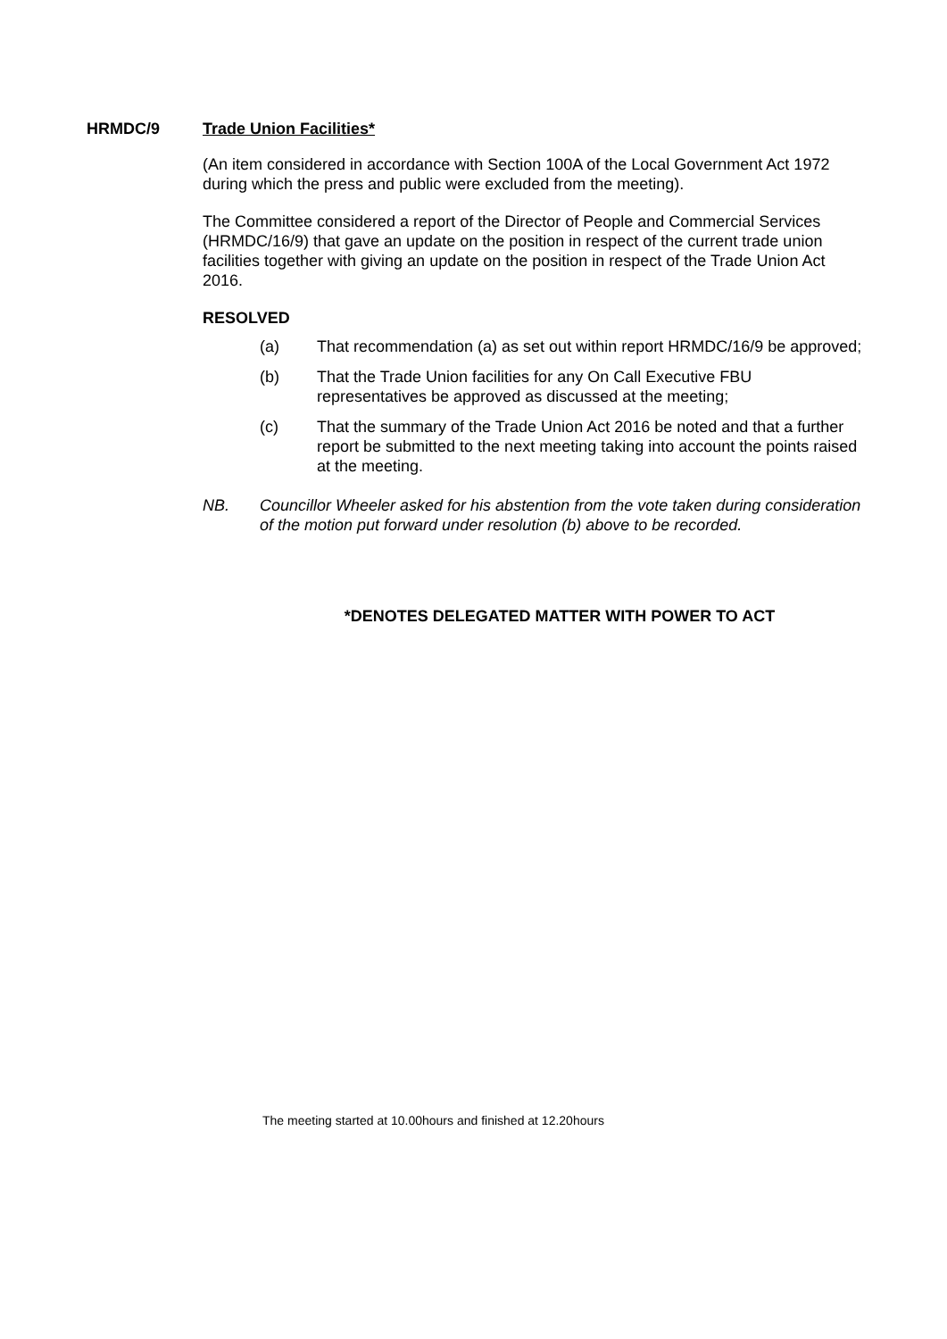HRMDC/9 Trade Union Facilities*
(An item considered in accordance with Section 100A of the Local Government Act 1972 during which the press and public were excluded from the meeting).
The Committee considered a report of the Director of People and Commercial Services (HRMDC/16/9) that gave an update on the position in respect of the current trade union facilities together with giving an update on the position in respect of the Trade Union Act 2016.
RESOLVED
(a) That recommendation (a) as set out within report HRMDC/16/9 be approved;
(b) That the Trade Union facilities for any On Call Executive FBU representatives be approved as discussed at the meeting;
(c) That the summary of the Trade Union Act 2016 be noted and that a further report be submitted to the next meeting taking into account the points raised at the meeting.
NB. Councillor Wheeler asked for his abstention from the vote taken during consideration of the motion put forward under resolution (b) above to be recorded.
*DENOTES DELEGATED MATTER WITH POWER TO ACT
The meeting started at 10.00hours and finished at 12.20hours